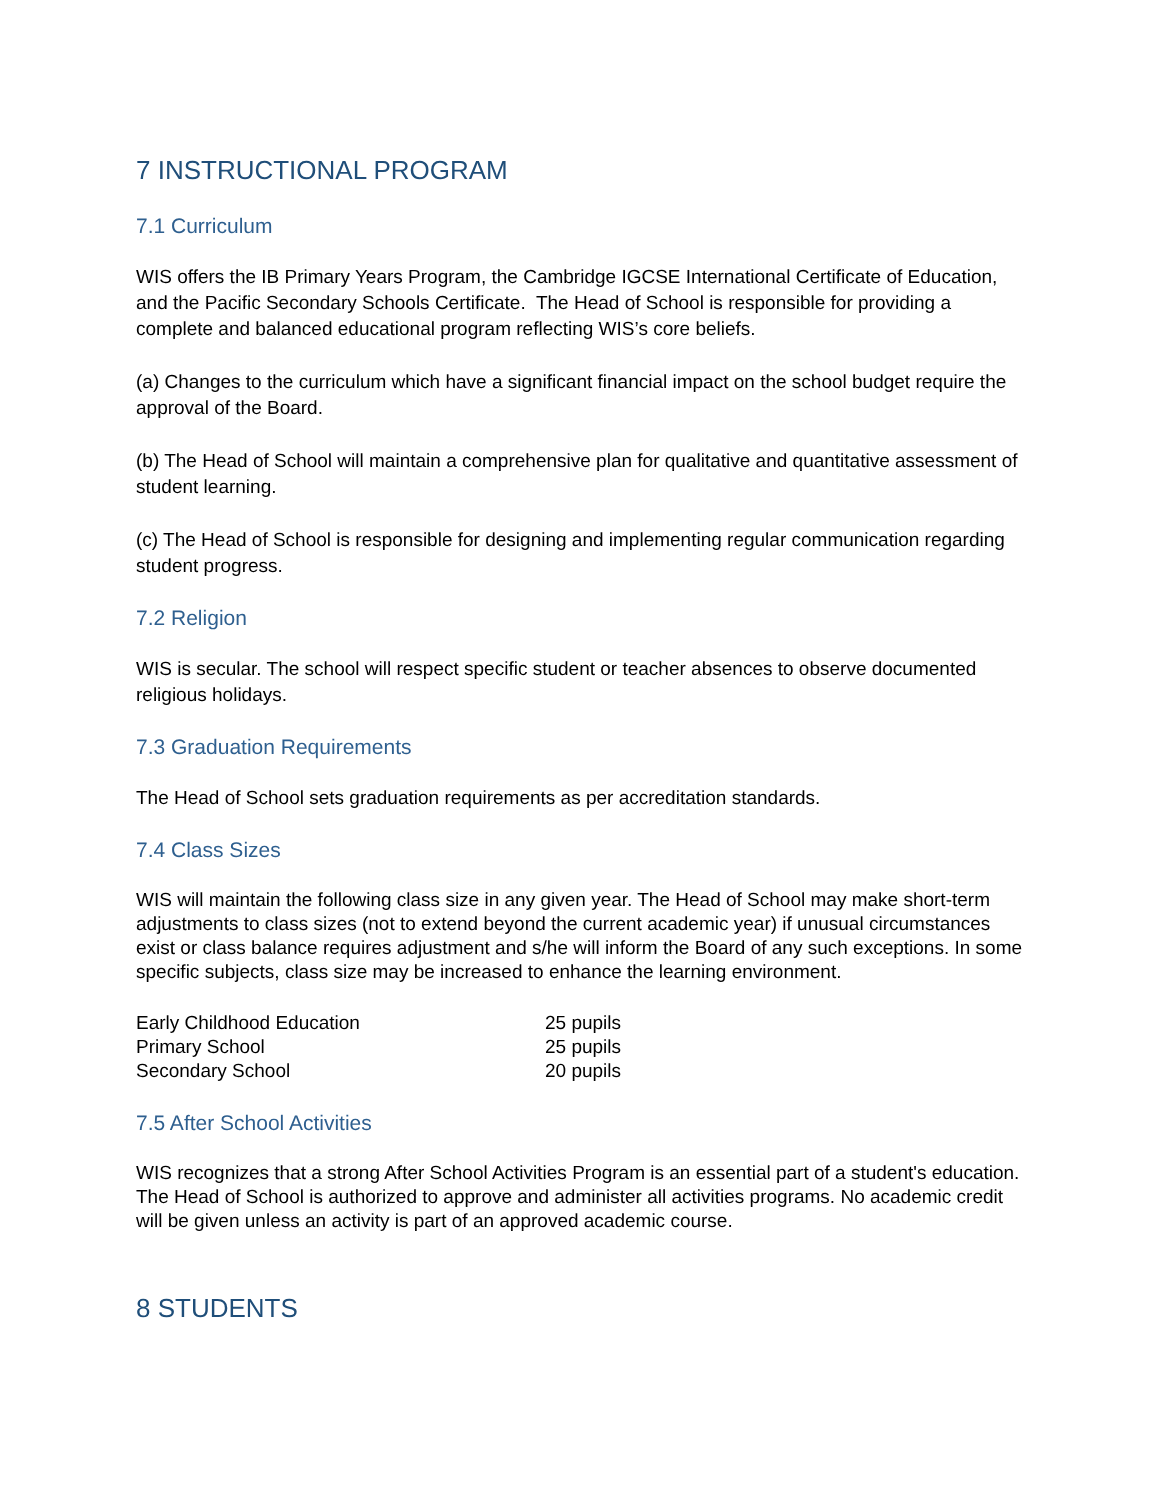7 INSTRUCTIONAL PROGRAM
7.1 Curriculum
WIS offers the IB Primary Years Program, the Cambridge IGCSE International Certificate of Education, and the Pacific Secondary Schools Certificate. The Head of School is responsible for providing a complete and balanced educational program reflecting WIS’s core beliefs.
(a) Changes to the curriculum which have a significant financial impact on the school budget require the approval of the Board.
(b) The Head of School will maintain a comprehensive plan for qualitative and quantitative assessment of student learning.
(c) The Head of School is responsible for designing and implementing regular communication regarding student progress.
7.2 Religion
WIS is secular. The school will respect specific student or teacher absences to observe documented religious holidays.
7.3 Graduation Requirements
The Head of School sets graduation requirements as per accreditation standards.
7.4 Class Sizes
WIS will maintain the following class size in any given year. The Head of School may make short-term adjustments to class sizes (not to extend beyond the current academic year) if unusual circumstances exist or class balance requires adjustment and s/he will inform the Board of any such exceptions. In some specific subjects, class size may be increased to enhance the learning environment.
| Early Childhood Education | 25 pupils |
| Primary School | 25 pupils |
| Secondary School | 20 pupils |
7.5 After School Activities
WIS recognizes that a strong After School Activities Program is an essential part of a student's education. The Head of School is authorized to approve and administer all activities programs. No academic credit will be given unless an activity is part of an approved academic course.
8 STUDENTS